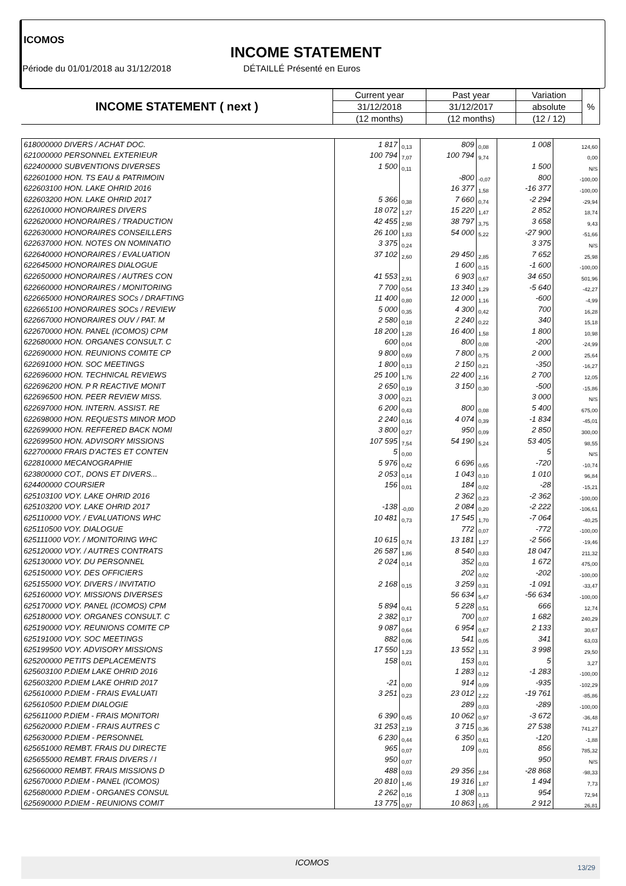ICOMOS
INCOME STATEMENT
Période du 01/01/2018 au 31/12/2018
DÉTAILLÉ Présenté en Euros
| INCOME STATEMENT ( next ) | Current year | Past year | Variation | % |
| | 31/12/2018 | 31/12/2017 | absolute | |
| | (12 months) | (12 months) | (12 / 12) | |
| 618000000 DIVERS / ACHAT DOC. | 1 817 | 0,13 | 809 | 0,08 | 1 008 | 124,60 |
| 621000000 PERSONNEL EXTERIEUR | 100 794 | 7,07 | 100 794 | 9,74 | | 0,00 |
| 622400000 SUBVENTIONS DIVERSES | 1 500 | 0,11 | | | 1 500 | N/S |
| 622601000 HON. TS EAU & PATRIMOIN | | | -800 | -0,07 | 800 | -100,00 |
| 622603100 HON. LAKE OHRID 2016 | | | 16 377 | 1,58 | -16 377 | -100,00 |
| 622603200 HON. LAKE OHRID 2017 | 5 366 | 0,38 | 7 660 | 0,74 | -2 294 | -29,94 |
| 622610000 HONORAIRES DIVERS | 18 072 | 1,27 | 15 220 | 1,47 | 2 852 | 18,74 |
| 622620000 HONORAIRES / TRADUCTION | 42 455 | 2,98 | 38 797 | 3,75 | 3 658 | 9,43 |
| 622630000 HONORAIRES CONSEILLERS | 26 100 | 1,83 | 54 000 | 5,22 | -27 900 | -51,66 |
| 622637000 HON. NOTES ON NOMINATIO | 3 375 | 0,24 | | | 3 375 | N/S |
| 622640000 HONORAIRES / EVALUATION | 37 102 | 2,60 | 29 450 | 2,85 | 7 652 | 25,98 |
| 622645000 HONORAIRES DIALOGUE | | | 1 600 | 0,15 | -1 600 | -100,00 |
| 622650000 HONORAIRES / AUTRES CON | 41 553 | 2,91 | 6 903 | 0,67 | 34 650 | 501,96 |
| 622660000 HONORAIRES / MONITORING | 7 700 | 0,54 | 13 340 | 1,29 | -5 640 | -42,27 |
| 622665000 HONORAIRES SOCs / DRAFTING | 11 400 | 0,80 | 12 000 | 1,16 | -600 | -4,99 |
| 622665100 HONORAIRES SOCs / REVIEW | 5 000 | 0,35 | 4 300 | 0,42 | 700 | 16,28 |
| 622667000 HONORAIRES OUV / PAT. M | 2 580 | 0,18 | 2 240 | 0,22 | 340 | 15,18 |
| 622670000 HON. PANEL (ICOMOS) CPM | 18 200 | 1,28 | 16 400 | 1,58 | 1 800 | 10,98 |
| 622680000 HON. ORGANES CONSULT. C | 600 | 0,04 | 800 | 0,08 | -200 | -24,99 |
| 622690000 HON. REUNIONS COMITE CP | 9 800 | 0,69 | 7 800 | 0,75 | 2 000 | 25,64 |
| 622691000 HON. SOC MEETINGS | 1 800 | 0,13 | 2 150 | 0,21 | -350 | -16,27 |
| 622696000 HON. TECHNICAL REVIEWS | 25 100 | 1,76 | 22 400 | 2,16 | 2 700 | 12,05 |
| 622696200 HON. P R REACTIVE MONIT | 2 650 | 0,19 | 3 150 | 0,30 | -500 | -15,86 |
| 622696500 HON. PEER REVIEW MISS. | 3 000 | 0,21 | | | 3 000 | N/S |
| 622697000 HON. INTERN. ASSIST. RE | 6 200 | 0,43 | 800 | 0,08 | 5 400 | 675,00 |
| 622698000 HON. REQUESTS MINOR MOD | 2 240 | 0,16 | 4 074 | 0,39 | -1 834 | -45,01 |
| 622699000 HON. REFFERED BACK NOMI | 3 800 | 0,27 | 950 | 0,09 | 2 850 | 300,00 |
| 622699500 HON. ADVISORY MISSIONS | 107 595 | 7,54 | 54 190 | 5,24 | 53 405 | 98,55 |
| 622700000 FRAIS D'ACTES ET CONTEN | 5 | 0,00 | | | 5 | N/S |
| 622810000 MECANOGRAPHIE | 5 976 | 0,42 | 6 696 | 0,65 | -720 | -10,74 |
| 623800000 COT., DONS ET DIVERS... | 2 053 | 0,14 | 1 043 | 0,10 | 1 010 | 96,84 |
| 624400000 COURSIER | 156 | 0,01 | 184 | 0,02 | -28 | -15,21 |
| 625103100 VOY. LAKE OHRID 2016 | | | 2 362 | 0,23 | -2 362 | -100,00 |
| 625103200 VOY. LAKE OHRID 2017 | -138 | -0,00 | 2 084 | 0,20 | -2 222 | -106,61 |
| 625110000 VOY. / EVALUATIONS WHC | 10 481 | 0,73 | 17 545 | 1,70 | -7 064 | -40,25 |
| 625110500 VOY. DIALOGUE | | | 772 | 0,07 | -772 | -100,00 |
| 625111000 VOY. / MONITORING WHC | 10 615 | 0,74 | 13 181 | 1,27 | -2 566 | -19,46 |
| 625120000 VOY. / AUTRES CONTRATS | 26 587 | 1,86 | 8 540 | 0,83 | 18 047 | 211,32 |
| 625130000 VOY. DU PERSONNEL | 2 024 | 0,14 | 352 | 0,03 | 1 672 | 475,00 |
| 625150000 VOY. DES OFFICIERS | | | 202 | 0,02 | -202 | -100,00 |
| 625155000 VOY. DIVERS / INVITATIO | 2 168 | 0,15 | 3 259 | 0,31 | -1 091 | -33,47 |
| 625160000 VOY. MISSIONS DIVERSES | | | 56 634 | 5,47 | -56 634 | -100,00 |
| 625170000 VOY. PANEL (ICOMOS) CPM | 5 894 | 0,41 | 5 228 | 0,51 | 666 | 12,74 |
| 625180000 VOY. ORGANES CONSULT. C | 2 382 | 0,17 | 700 | 0,07 | 1 682 | 240,29 |
| 625190000 VOY. REUNIONS COMITE CP | 9 087 | 0,64 | 6 954 | 0,67 | 2 133 | 30,67 |
| 625191000 VOY. SOC MEETINGS | 882 | 0,06 | 541 | 0,05 | 341 | 63,03 |
| 625199500 VOY. ADVISORY MISSIONS | 17 550 | 1,23 | 13 552 | 1,31 | 3 998 | 29,50 |
| 625200000 PETITS DEPLACEMENTS | 158 | 0,01 | 153 | 0,01 | 5 | 3,27 |
| 625603100 P.DIEM LAKE OHRID 2016 | | | 1 283 | 0,12 | -1 283 | -100,00 |
| 625603200 P.DIEM LAKE OHRID 2017 | -21 | 0,00 | 914 | 0,09 | -935 | -102,29 |
| 625610000 P.DIEM - FRAIS EVALUATI | 3 251 | 0,23 | 23 012 | 2,22 | -19 761 | -85,86 |
| 625610500 P.DIEM DIALOGIE | | | 289 | 0,03 | -289 | -100,00 |
| 625611000 P.DIEM - FRAIS MONITORI | 6 390 | 0,45 | 10 062 | 0,97 | -3 672 | -36,48 |
| 625620000 P.DIEM - FRAIS AUTRES C | 31 253 | 2,19 | 3 715 | 0,36 | 27 538 | 741,27 |
| 625630000 P.DIEM - PERSONNEL | 6 230 | 0,44 | 6 350 | 0,61 | -120 | -1,88 |
| 625651000 REMBT. FRAIS DU DIRECTE | 965 | 0,07 | 109 | 0,01 | 856 | 785,32 |
| 625655000 REMBT. FRAIS DIVERS / I | 950 | 0,07 | | | 950 | N/S |
| 625660000 REMBT. FRAIS MISSIONS D | 488 | 0,03 | 29 356 | 2,84 | -28 868 | -98,33 |
| 625670000 P.DIEM - PANEL (ICOMOS) | 20 810 | 1,46 | 19 316 | 1,87 | 1 494 | 7,73 |
| 625680000 P.DIEM - ORGANES CONSUL | 2 262 | 0,16 | 1 308 | 0,13 | 954 | 72,94 |
| 625690000 P.DIEM - REUNIONS COMIT | 13 775 | 0,97 | 10 863 | 1,05 | 2 912 | 26,81 |
ICOMOS
13/29